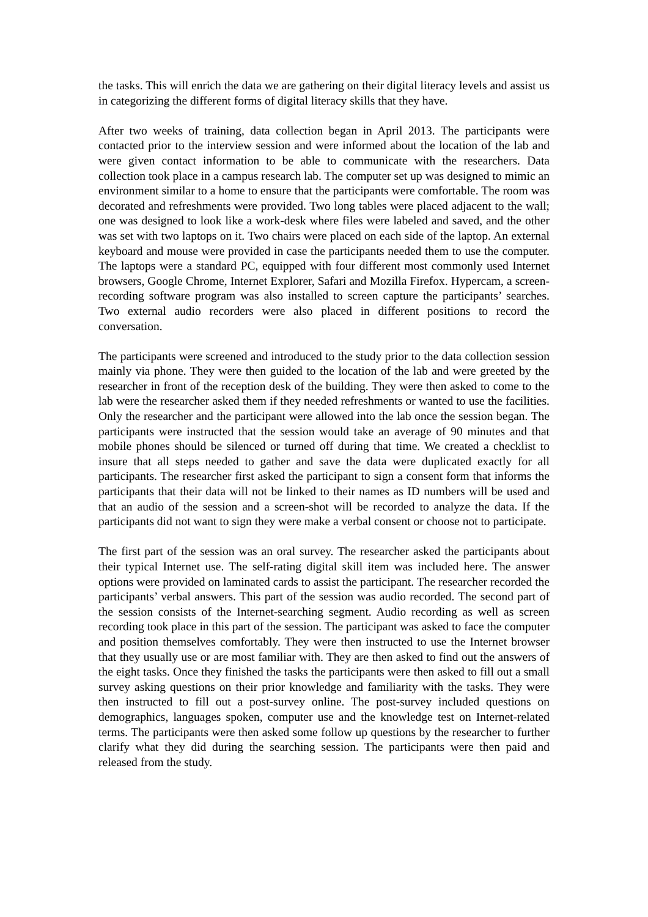the tasks. This will enrich the data we are gathering on their digital literacy levels and assist us in categorizing the different forms of digital literacy skills that they have.
After two weeks of training, data collection began in April 2013. The participants were contacted prior to the interview session and were informed about the location of the lab and were given contact information to be able to communicate with the researchers. Data collection took place in a campus research lab. The computer set up was designed to mimic an environment similar to a home to ensure that the participants were comfortable. The room was decorated and refreshments were provided. Two long tables were placed adjacent to the wall; one was designed to look like a work-desk where files were labeled and saved, and the other was set with two laptops on it. Two chairs were placed on each side of the laptop. An external keyboard and mouse were provided in case the participants needed them to use the computer. The laptops were a standard PC, equipped with four different most commonly used Internet browsers, Google Chrome, Internet Explorer, Safari and Mozilla Firefox. Hypercam, a screen-recording software program was also installed to screen capture the participants’ searches. Two external audio recorders were also placed in different positions to record the conversation.
The participants were screened and introduced to the study prior to the data collection session mainly via phone. They were then guided to the location of the lab and were greeted by the researcher in front of the reception desk of the building. They were then asked to come to the lab were the researcher asked them if they needed refreshments or wanted to use the facilities. Only the researcher and the participant were allowed into the lab once the session began. The participants were instructed that the session would take an average of 90 minutes and that mobile phones should be silenced or turned off during that time. We created a checklist to insure that all steps needed to gather and save the data were duplicated exactly for all participants. The researcher first asked the participant to sign a consent form that informs the participants that their data will not be linked to their names as ID numbers will be used and that an audio of the session and a screen-shot will be recorded to analyze the data. If the participants did not want to sign they were make a verbal consent or choose not to participate.
The first part of the session was an oral survey. The researcher asked the participants about their typical Internet use. The self-rating digital skill item was included here. The answer options were provided on laminated cards to assist the participant. The researcher recorded the participants’ verbal answers. This part of the session was audio recorded. The second part of the session consists of the Internet-searching segment. Audio recording as well as screen recording took place in this part of the session. The participant was asked to face the computer and position themselves comfortably. They were then instructed to use the Internet browser that they usually use or are most familiar with. They are then asked to find out the answers of the eight tasks. Once they finished the tasks the participants were then asked to fill out a small survey asking questions on their prior knowledge and familiarity with the tasks. They were then instructed to fill out a post-survey online. The post-survey included questions on demographics, languages spoken, computer use and the knowledge test on Internet-related terms. The participants were then asked some follow up questions by the researcher to further clarify what they did during the searching session. The participants were then paid and released from the study.